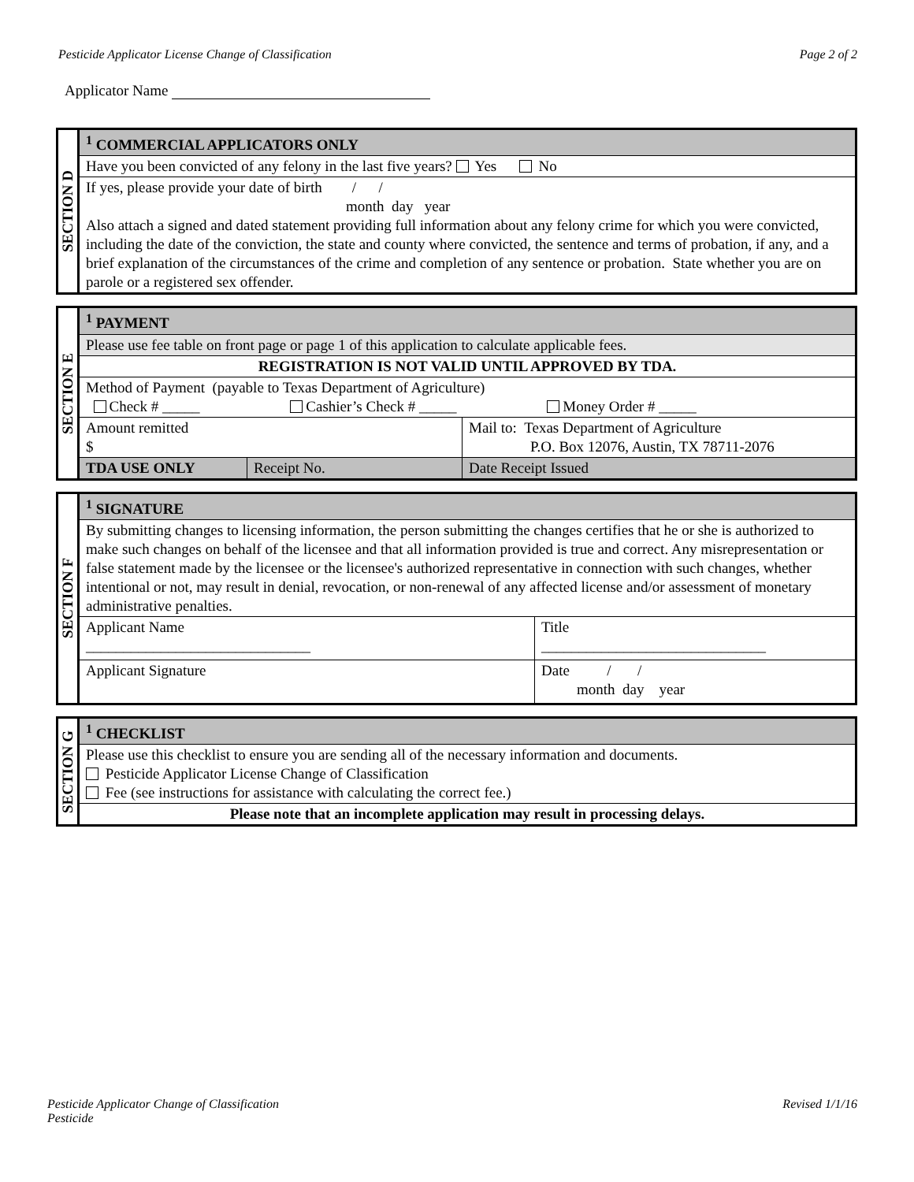Pesticide Applicator License Change of Classification Page 2 of 2
Applicator Name
| SECTION D | <sup>1</sup> COMMERCIAL APPLICATORS ONLY |
| | Have you been convicted of any felony in the last five years? Yes No |
| | If yes, please provide your date of birth / / month day year Also attach a signed and dated statement providing full information about any felony crime for which you were convicted, including the date of the conviction, the state and county where convicted, the sentence and terms of probation, if any, and a brief explanation of the circumstances of the crime and completion of any sentence or probation. State whether you are on parole or a registered sex offender. |
| SECTION E | <sup>1</sup> PAYMENT | | |
| | Please use fee table on front page or page 1 of this application to calculate applicable fees. | | |
| | REGISTRATION IS NOT VALID UNTIL APPROVED BY TDA. | | |
| | Method of Payment (payable to Texas Department of Agriculture) Check # _____ Cashier’s Check # _____ Money Order # _____ | | |
| | Amount remitted $ | | Mail to: Texas Department of Agriculture P.O. Box 12076, Austin, TX 78711-2076 |
| | TDA USE ONLY | Receipt No. | Date Receipt Issued |
| SECTION F | <sup>1</sup> SIGNATURE | |
| | By submitting changes to licensing information, the person submitting the changes certifies that he or she is authorized to make such changes on behalf of the licensee and that all information provided is true and correct. Any misrepresentation or false statement made by the licensee or the licensee's authorized representative in connection with such changes, whether intentional or not, may result in denial, revocation, or non-renewal of any affected license and/or assessment of monetary administrative penalties. | |
| | Applicant Name ______________________________ | Title ______________________________ |
| | Applicant Signature | Date / / month day year |
| SECTION G | <sup>1</sup> CHECKLIST |
| | Please use this checklist to ensure you are sending all of the necessary information and documents. Pesticide Applicator License Change of Classification Fee (see instructions for assistance with calculating the correct fee.) |
| | Please note that an incomplete application may result in processing delays. |
Pesticide Applicator Change of Classification
Pesticide Revised 1/1/16